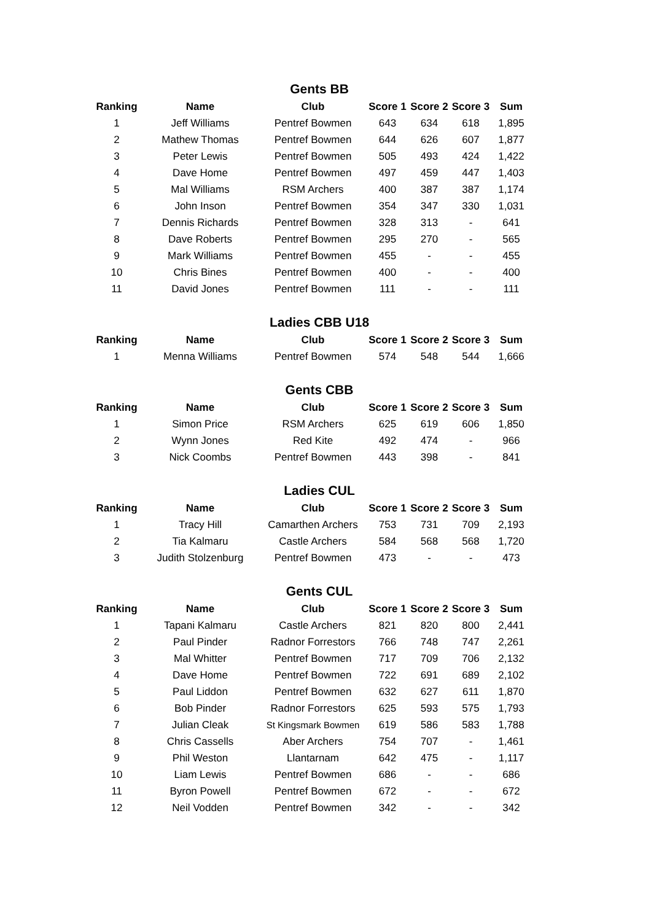Gents BB
| Ranking | Name | Club | Score 1 | Score 2 | Score 3 | Sum |
| --- | --- | --- | --- | --- | --- | --- |
| 1 | Jeff Williams | Pentref Bowmen | 643 | 634 | 618 | 1,895 |
| 2 | Mathew Thomas | Pentref Bowmen | 644 | 626 | 607 | 1,877 |
| 3 | Peter Lewis | Pentref Bowmen | 505 | 493 | 424 | 1,422 |
| 4 | Dave Home | Pentref Bowmen | 497 | 459 | 447 | 1,403 |
| 5 | Mal Williams | RSM Archers | 400 | 387 | 387 | 1,174 |
| 6 | John Inson | Pentref Bowmen | 354 | 347 | 330 | 1,031 |
| 7 | Dennis Richards | Pentref Bowmen | 328 | 313 | - | 641 |
| 8 | Dave Roberts | Pentref Bowmen | 295 | 270 | - | 565 |
| 9 | Mark Williams | Pentref Bowmen | 455 | - | - | 455 |
| 10 | Chris Bines | Pentref Bowmen | 400 | - | - | 400 |
| 11 | David Jones | Pentref Bowmen | 111 | - | - | 111 |
Ladies CBB U18
| Ranking | Name | Club | Score 1 | Score 2 | Score 3 | Sum |
| --- | --- | --- | --- | --- | --- | --- |
| 1 | Menna Williams | Pentref Bowmen | 574 | 548 | 544 | 1,666 |
Gents CBB
| Ranking | Name | Club | Score 1 | Score 2 | Score 3 | Sum |
| --- | --- | --- | --- | --- | --- | --- |
| 1 | Simon Price | RSM Archers | 625 | 619 | 606 | 1,850 |
| 2 | Wynn Jones | Red Kite | 492 | 474 | - | 966 |
| 3 | Nick Coombs | Pentref Bowmen | 443 | 398 | - | 841 |
Ladies CUL
| Ranking | Name | Club | Score 1 | Score 2 | Score 3 | Sum |
| --- | --- | --- | --- | --- | --- | --- |
| 1 | Tracy Hill | Camarthen Archers | 753 | 731 | 709 | 2,193 |
| 2 | Tia Kalmaru | Castle Archers | 584 | 568 | 568 | 1,720 |
| 3 | Judith Stolzenburg | Pentref Bowmen | 473 | - | - | 473 |
Gents CUL
| Ranking | Name | Club | Score 1 | Score 2 | Score 3 | Sum |
| --- | --- | --- | --- | --- | --- | --- |
| 1 | Tapani Kalmaru | Castle Archers | 821 | 820 | 800 | 2,441 |
| 2 | Paul Pinder | Radnor Forrestors | 766 | 748 | 747 | 2,261 |
| 3 | Mal Whitter | Pentref Bowmen | 717 | 709 | 706 | 2,132 |
| 4 | Dave Home | Pentref Bowmen | 722 | 691 | 689 | 2,102 |
| 5 | Paul Liddon | Pentref Bowmen | 632 | 627 | 611 | 1,870 |
| 6 | Bob Pinder | Radnor Forrestors | 625 | 593 | 575 | 1,793 |
| 7 | Julian Cleak | St Kingsmark Bowmen | 619 | 586 | 583 | 1,788 |
| 8 | Chris Cassells | Aber Archers | 754 | 707 | - | 1,461 |
| 9 | Phil Weston | Llantarnam | 642 | 475 | - | 1,117 |
| 10 | Liam Lewis | Pentref Bowmen | 686 | - | - | 686 |
| 11 | Byron Powell | Pentref Bowmen | 672 | - | - | 672 |
| 12 | Neil Vodden | Pentref Bowmen | 342 | - | - | 342 |